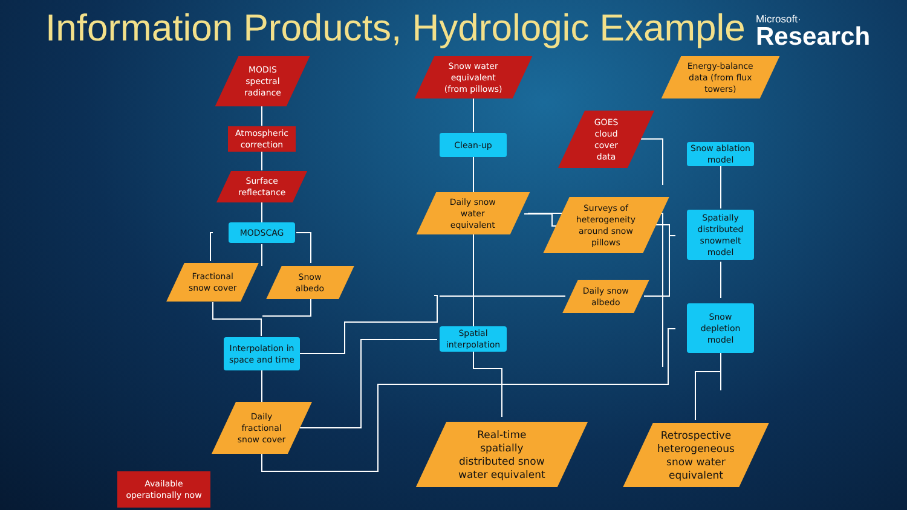Information Products, Hydrologic Example
Microsoft·
Research
MODIS
spectral
radiance
Atmospheric
correction
Surface
reflectance
MODSCAG
Fractional
snow cover
Snow
albedo
Interpolation in
space and time
Daily
fractional
snow cover
Snow water
equivalent
(from pillows)
Clean-up
Daily snow
water
equivalent
Spatial
interpolation
Real-time
spatially
distributed snow
water equivalent
GOES
cloud
cover
data
Surveys of
heterogeneity
around snow
pillows
Daily snow
albedo
Energy-balance
data (from flux
towers)
Snow ablation
model
Spatially
distributed
snowmelt
model
Snow
depletion
model
Retrospective
heterogeneous
snow water
equivalent
Available
operationally now